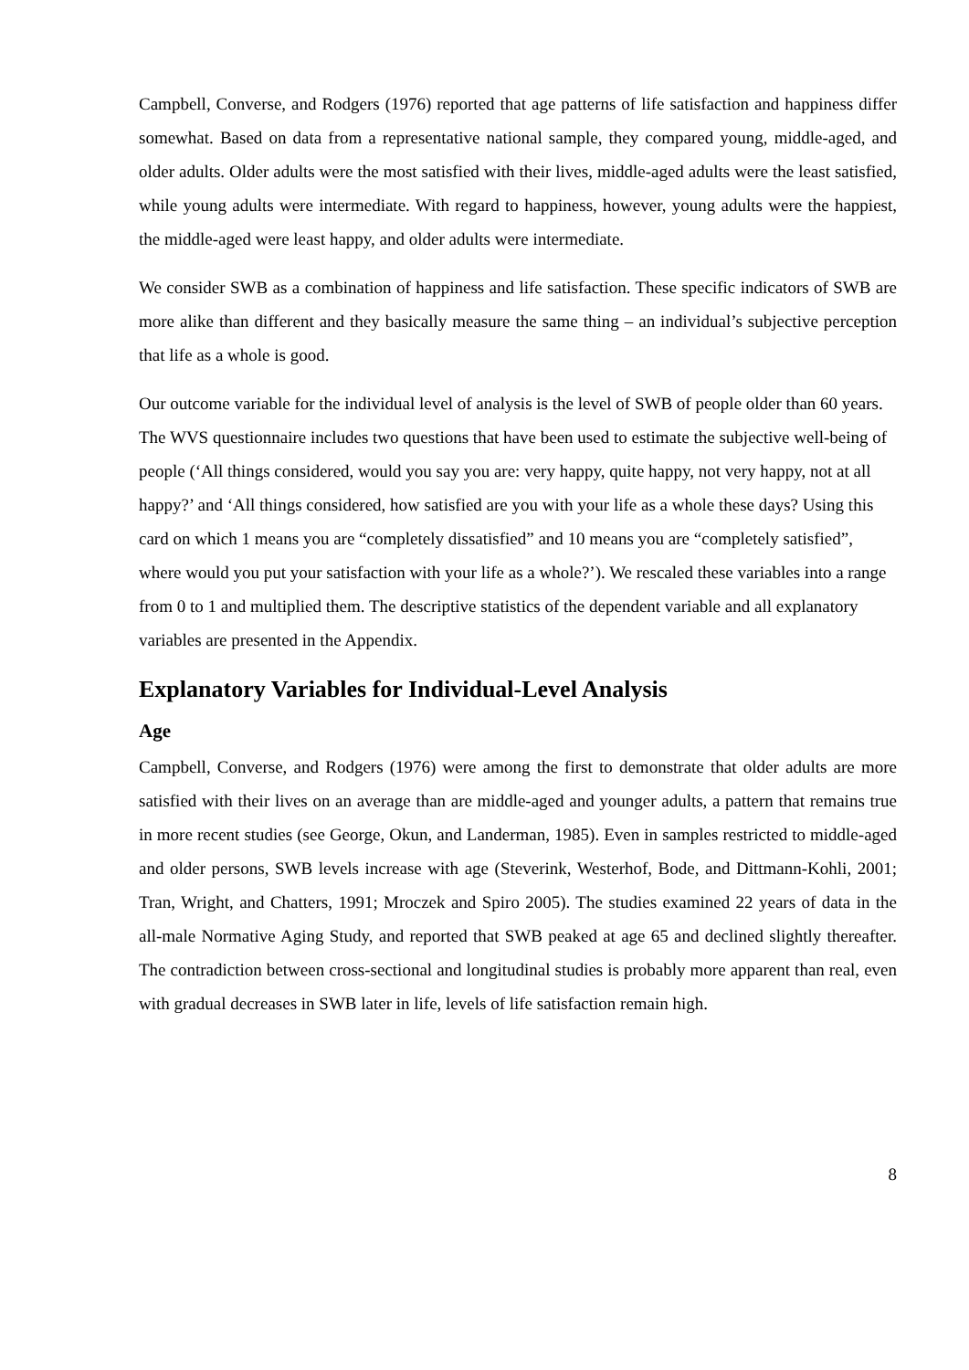Campbell, Converse, and Rodgers (1976) reported that age patterns of life satisfaction and happiness differ somewhat. Based on data from a representative national sample, they compared young, middle-aged, and older adults. Older adults were the most satisfied with their lives, middle-aged adults were the least satisfied, while young adults were intermediate. With regard to happiness, however, young adults were the happiest, the middle-aged were least happy, and older adults were intermediate.
We consider SWB as a combination of happiness and life satisfaction. These specific indicators of SWB are more alike than different and they basically measure the same thing – an individual’s subjective perception that life as a whole is good.
Our outcome variable for the individual level of analysis is the level of SWB of people older than 60 years. The WVS questionnaire includes two questions that have been used to estimate the subjective well-being of people (‘All things considered, would you say you are: very happy, quite happy, not very happy, not at all happy?’ and ‘All things considered, how satisfied are you with your life as a whole these days? Using this card on which 1 means you are “completely dissatisfied” and 10 means you are “completely satisfied”, where would you put your satisfaction with your life as a whole?’). We rescaled these variables into a range from 0 to 1 and multiplied them. The descriptive statistics of the dependent variable and all explanatory variables are presented in the Appendix.
Explanatory Variables for Individual-Level Analysis
Age
Campbell, Converse, and Rodgers (1976) were among the first to demonstrate that older adults are more satisfied with their lives on an average than are middle-aged and younger adults, a pattern that remains true in more recent studies (see George, Okun, and Landerman, 1985). Even in samples restricted to middle-aged and older persons, SWB levels increase with age (Steverink, Westerhof, Bode, and Dittmann-Kohli, 2001; Tran, Wright, and Chatters, 1991; Mroczek and Spiro 2005). The studies examined 22 years of data in the all-male Normative Aging Study, and reported that SWB peaked at age 65 and declined slightly thereafter. The contradiction between cross-sectional and longitudinal studies is probably more apparent than real, even with gradual decreases in SWB later in life, levels of life satisfaction remain high.
8